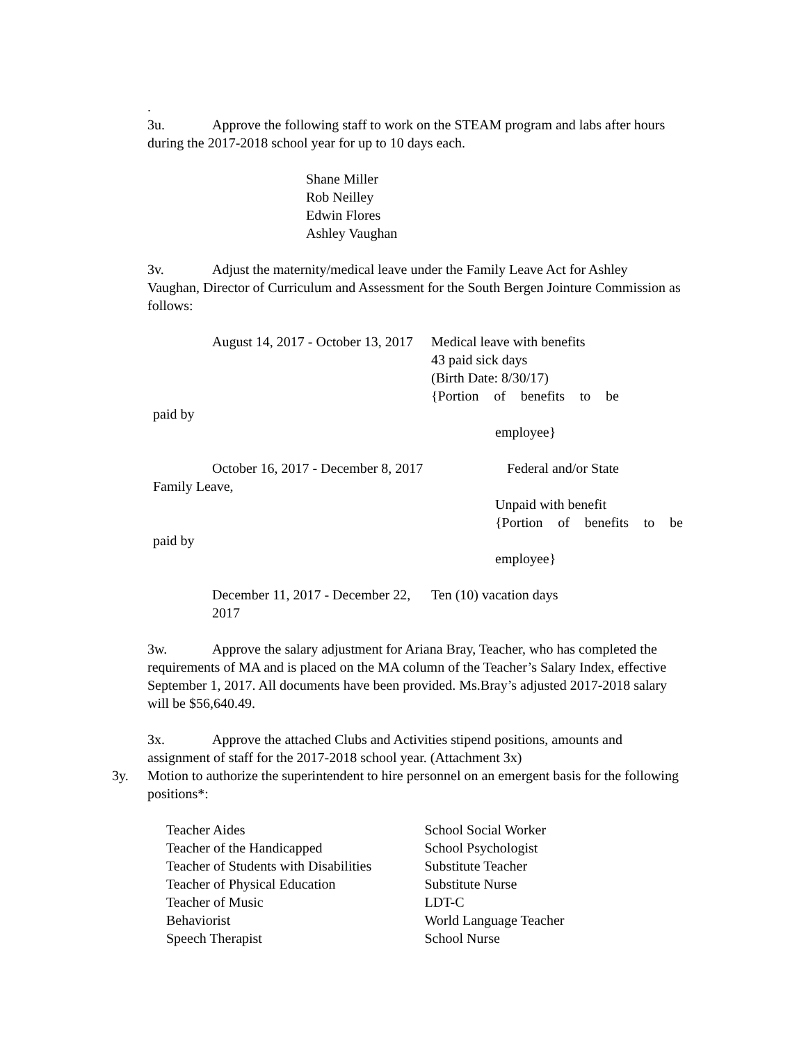.
3u. Approve the following staff to work on the STEAM program and labs after hours during the 2017-2018 school year for up to 10 days each.
Shane Miller
Rob Neilley
Edwin Flores
Ashley Vaughan
3v. Adjust the maternity/medical leave under the Family Leave Act for Ashley Vaughan, Director of Curriculum and Assessment for the South Bergen Jointure Commission as follows:
August 14, 2017 - October 13, 2017 Medical leave with benefits
43 paid sick days
(Birth Date: 8/30/17)
{Portion of benefits to be
paid by
employee}
October 16, 2017 - December 8, 2017
Federal and/or State
Family Leave,
Unpaid with benefit
{Portion of benefits to be
paid by
employee}
December 11, 2017 - December 22, 2017
Ten (10) vacation days
3w. Approve the salary adjustment for Ariana Bray, Teacher, who has completed the requirements of MA and is placed on the MA column of the Teacher’s Salary Index, effective September 1, 2017. All documents have been provided. Ms.Bray’s adjusted 2017-2018 salary will be $56,640.49.
3x. Approve the attached Clubs and Activities stipend positions, amounts and assignment of staff for the 2017-2018 school year. (Attachment 3x)
3y. Motion to authorize the superintendent to hire personnel on an emergent basis for the following positions*:
Teacher Aides
Teacher of the Handicapped
Teacher of Students with Disabilities
Teacher of Physical Education
Teacher of Music
Behaviorist
Speech Therapist
School Social Worker
School Psychologist
Substitute Teacher
Substitute Nurse
LDT-C
World Language Teacher
School Nurse